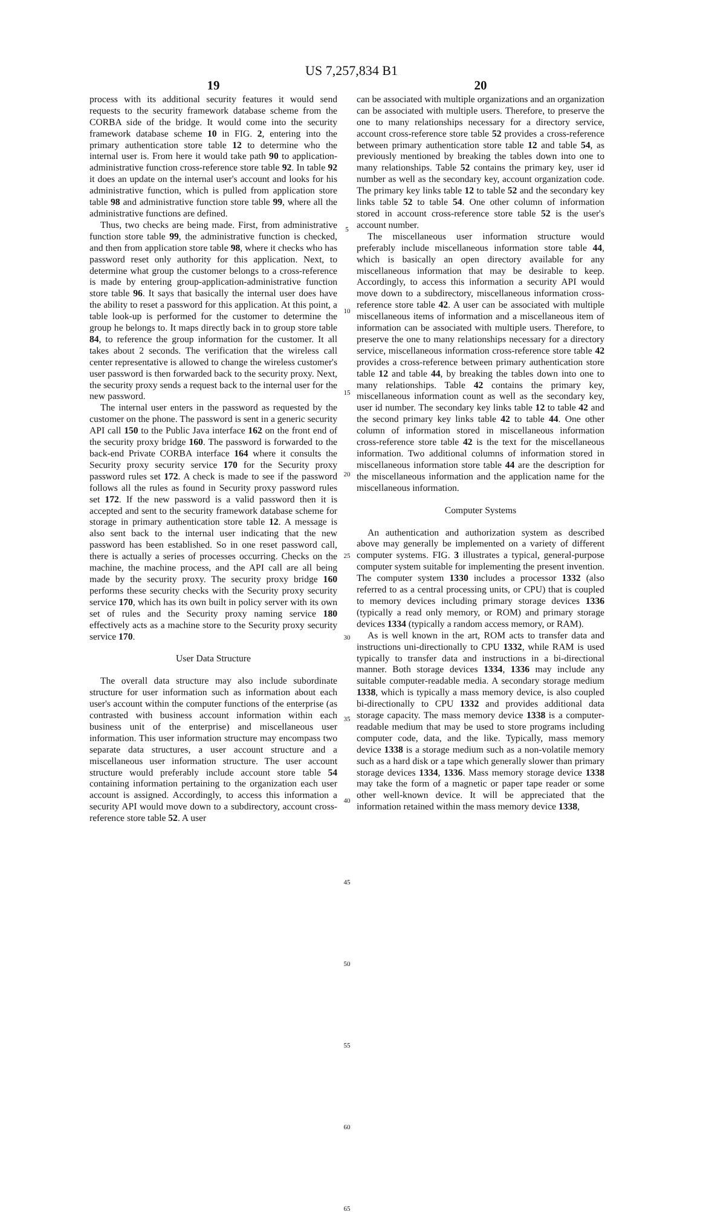US 7,257,834 B1
19
process with its additional security features it would send requests to the security framework database scheme from the CORBA side of the bridge. It would come into the security framework database scheme 10 in FIG. 2, entering into the primary authentication store table 12 to determine who the internal user is. From here it would take path 90 to application-administrative function cross-reference store table 92. In table 92 it does an update on the internal user's account and looks for his administrative function, which is pulled from application store table 98 and administrative function store table 99, where all the administrative functions are defined.
Thus, two checks are being made. First, from administrative function store table 99, the administrative function is checked, and then from application store table 98, where it checks who has password reset only authority for this application. Next, to determine what group the customer belongs to a cross-reference is made by entering group-application-administrative function store table 96. It says that basically the internal user does have the ability to reset a password for this application. At this point, a table look-up is performed for the customer to determine the group he belongs to. It maps directly back in to group store table 84, to reference the group information for the customer. It all takes about 2 seconds. The verification that the wireless call center representative is allowed to change the wireless customer's user password is then forwarded back to the security proxy. Next, the security proxy sends a request back to the internal user for the new password.
The internal user enters in the password as requested by the customer on the phone. The password is sent in a generic security API call 150 to the Public Java interface 162 on the front end of the security proxy bridge 160. The password is forwarded to the back-end Private CORBA interface 164 where it consults the Security proxy security service 170 for the Security proxy password rules set 172. A check is made to see if the password follows all the rules as found in Security proxy password rules set 172. If the new password is a valid password then it is accepted and sent to the security framework database scheme for storage in primary authentication store table 12. A message is also sent back to the internal user indicating that the new password has been established. So in one reset password call, there is actually a series of processes occurring. Checks on the machine, the machine process, and the API call are all being made by the security proxy. The security proxy bridge 160 performs these security checks with the Security proxy security service 170, which has its own built in policy server with its own set of rules and the Security proxy naming service 180 effectively acts as a machine store to the Security proxy security service 170.
User Data Structure
The overall data structure may also include subordinate structure for user information such as information about each user's account within the computer functions of the enterprise (as contrasted with business account information within each business unit of the enterprise) and miscellaneous user information. This user information structure may encompass two separate data structures, a user account structure and a miscellaneous user information structure. The user account structure would preferably include account store table 54 containing information pertaining to the organization each user account is assigned. Accordingly, to access this information a security API would move down to a subdirectory, account cross-reference store table 52. A user
5
10
15
20
25
30
35
40
45
50
55
60
65
20
can be associated with multiple organizations and an organization can be associated with multiple users. Therefore, to preserve the one to many relationships necessary for a directory service, account cross-reference store table 52 provides a cross-reference between primary authentication store table 12 and table 54, as previously mentioned by breaking the tables down into one to many relationships. Table 52 contains the primary key, user id number as well as the secondary key, account organization code. The primary key links table 12 to table 52 and the secondary key links table 52 to table 54. One other column of information stored in account cross-reference store table 52 is the user's account number.
The miscellaneous user information structure would preferably include miscellaneous information store table 44, which is basically an open directory available for any miscellaneous information that may be desirable to keep. Accordingly, to access this information a security API would move down to a subdirectory, miscellaneous information cross-reference store table 42. A user can be associated with multiple miscellaneous items of information and a miscellaneous item of information can be associated with multiple users. Therefore, to preserve the one to many relationships necessary for a directory service, miscellaneous information cross-reference store table 42 provides a cross-reference between primary authentication store table 12 and table 44, by breaking the tables down into one to many relationships. Table 42 contains the primary key, miscellaneous information count as well as the secondary key, user id number. The secondary key links table 12 to table 42 and the second primary key links table 42 to table 44. One other column of information stored in miscellaneous information cross-reference store table 42 is the text for the miscellaneous information. Two additional columns of information stored in miscellaneous information store table 44 are the description for the miscellaneous information and the application name for the miscellaneous information.
Computer Systems
An authentication and authorization system as described above may generally be implemented on a variety of different computer systems. FIG. 3 illustrates a typical, general-purpose computer system suitable for implementing the present invention. The computer system 1330 includes a processor 1332 (also referred to as a central processing units, or CPU) that is coupled to memory devices including primary storage devices 1336 (typically a read only memory, or ROM) and primary storage devices 1334 (typically a random access memory, or RAM).
As is well known in the art, ROM acts to transfer data and instructions uni-directionally to CPU 1332, while RAM is used typically to transfer data and instructions in a bi-directional manner. Both storage devices 1334, 1336 may include any suitable computer-readable media. A secondary storage medium 1338, which is typically a mass memory device, is also coupled bi-directionally to CPU 1332 and provides additional data storage capacity. The mass memory device 1338 is a computer-readable medium that may be used to store programs including computer code, data, and the like. Typically, mass memory device 1338 is a storage medium such as a non-volatile memory such as a hard disk or a tape which generally slower than primary storage devices 1334, 1336. Mass memory storage device 1338 may take the form of a magnetic or paper tape reader or some other well-known device. It will be appreciated that the information retained within the mass memory device 1338,